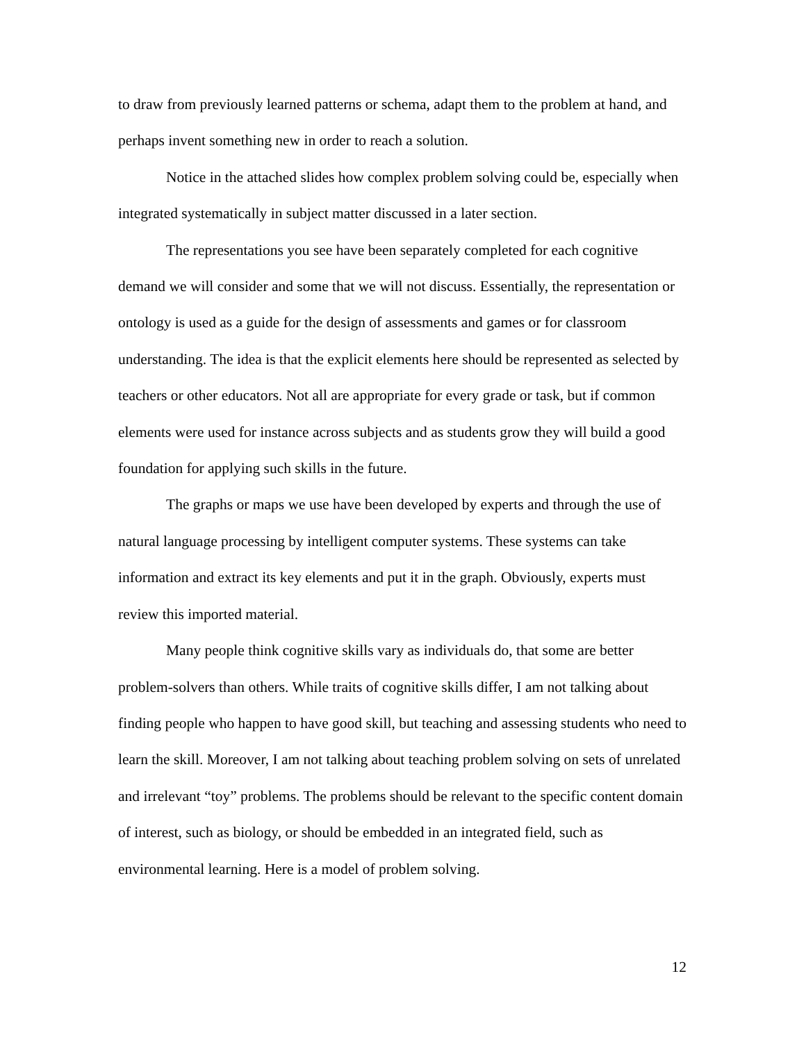to draw from previously learned patterns or schema, adapt them to the problem at hand, and perhaps invent something new in order to reach a solution.
Notice in the attached slides how complex problem solving could be, especially when integrated systematically in subject matter discussed in a later section.
The representations you see have been separately completed for each cognitive demand we will consider and some that we will not discuss. Essentially, the representation or ontology is used as a guide for the design of assessments and games or for classroom understanding. The idea is that the explicit elements here should be represented as selected by teachers or other educators. Not all are appropriate for every grade or task, but if common elements were used for instance across subjects and as students grow they will build a good foundation for applying such skills in the future.
The graphs or maps we use have been developed by experts and through the use of natural language processing by intelligent computer systems. These systems can take information and extract its key elements and put it in the graph. Obviously, experts must review this imported material.
Many people think cognitive skills vary as individuals do, that some are better problem-solvers than others. While traits of cognitive skills differ, I am not talking about finding people who happen to have good skill, but teaching and assessing students who need to learn the skill. Moreover, I am not talking about teaching problem solving on sets of unrelated and irrelevant “toy” problems. The problems should be relevant to the specific content domain of interest, such as biology, or should be embedded in an integrated field, such as environmental learning. Here is a model of problem solving.
12